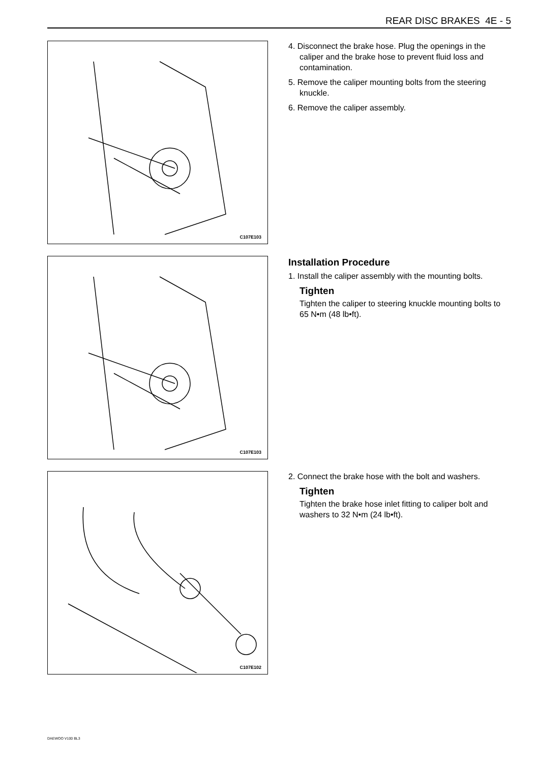REAR DISC BRAKES 4E - 5
C107E103
4. Disconnect the brake hose. Plug the openings in the caliper and the brake hose to prevent fluid loss and contamination.
5. Remove the caliper mounting bolts from the steering knuckle.
6. Remove the caliper assembly.
C107E103
Installation Procedure
1. Install the caliper assembly with the mounting bolts.
Tighten
Tighten the caliper to steering knuckle mounting bolts to 65 N•m (48 lb•ft).
C107E102
2. Connect the brake hose with the bolt and washers.
Tighten
Tighten the brake hose inlet fitting to caliper bolt and washers to 32 N•m (24 lb•ft).
DAEWOO V100 BL3